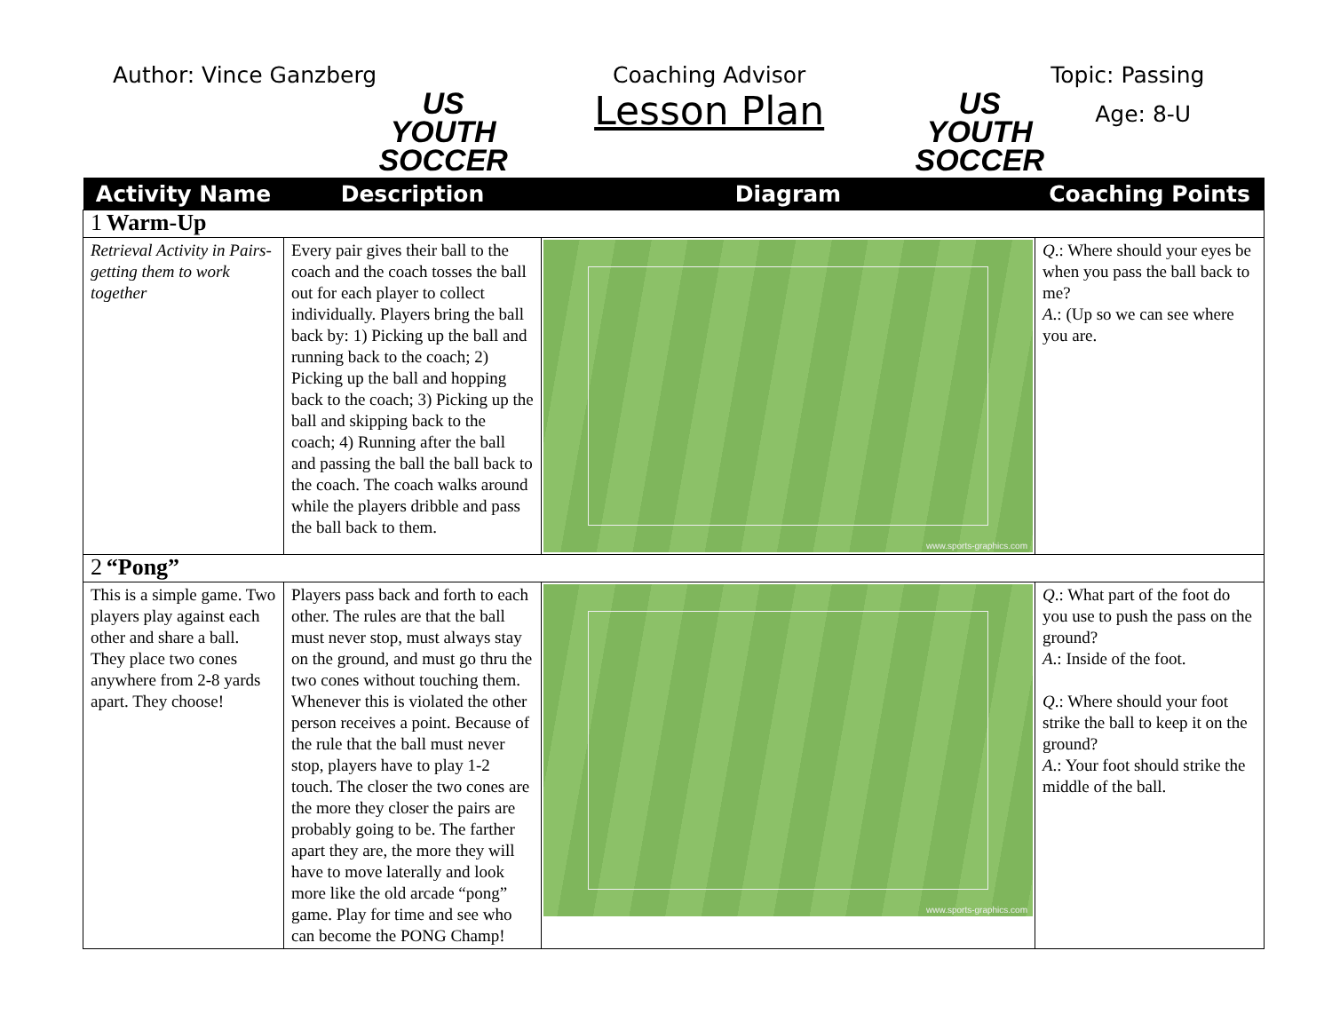Author: Vince Ganzberg
US YOUTH
SOCCER
Coaching Advisor
Lesson Plan
US YOUTH
SOCCER
Topic: Passing
Age: 8-U
| Activity Name | Description | Diagram | Coaching Points |
| --- | --- | --- | --- |
| 1 Warm-Up | | | |
| Retrieval Activity in Pairs-getting them to work together | Every pair gives their ball to the coach and the coach tosses the ball out for each player to collect individually. Players bring the ball back by: 1) Picking up the ball and running back to the coach; 2) Picking up the ball and hopping back to the coach; 3) Picking up the ball and skipping back to the coach; 4) Running after the ball and passing the ball the ball back to the coach. The coach walks around while the players dribble and pass the ball back to them. | www.sports-graphics.com | Q .: Where should your eyes be when you pass the ball back to me? A .: (Up so we can see where you are. |
| 2 “Pong” | | | |
| This is a simple game. Two players play against each other and share a ball. They place two cones anywhere from 2-8 yards apart. They choose! | Players pass back and forth to each other. The rules are that the ball must never stop, must always stay on the ground, and must go thru the two cones without touching them. Whenever this is violated the other person receives a point. Because of the rule that the ball must never stop, players have to play 1-2 touch. The closer the two cones are the more they closer the pairs are probably going to be. The farther apart they are, the more they will have to move laterally and look more like the old arcade “pong” game. Play for time and see who can become the PONG Champ! | www.sports-graphics.com | Q .: What part of the foot do you use to push the pass on the ground? A .: Inside of the foot. Q .: Where should your foot strike the ball to keep it on the ground? A .: Your foot should strike the middle of the ball. |